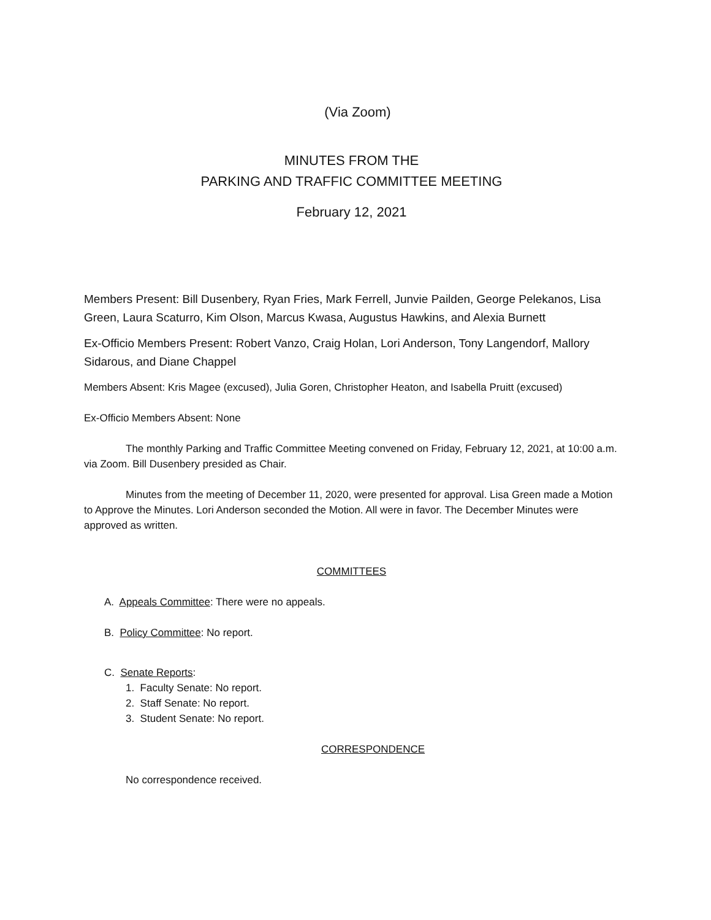(Via Zoom)
MINUTES FROM THE
PARKING AND TRAFFIC COMMITTEE MEETING
February 12, 2021
Members Present: Bill Dusenbery, Ryan Fries, Mark Ferrell, Junvie Pailden, George Pelekanos, Lisa Green, Laura Scaturro, Kim Olson, Marcus Kwasa, Augustus Hawkins, and Alexia Burnett
Ex-Officio Members Present: Robert Vanzo, Craig Holan, Lori Anderson, Tony Langendorf, Mallory Sidarous, and Diane Chappel
Members Absent: Kris Magee (excused), Julia Goren, Christopher Heaton, and Isabella Pruitt (excused)
Ex-Officio Members Absent: None
The monthly Parking and Traffic Committee Meeting convened on Friday, February 12, 2021, at 10:00 a.m. via Zoom. Bill Dusenbery presided as Chair.
Minutes from the meeting of December 11, 2020, were presented for approval. Lisa Green made a Motion to Approve the Minutes. Lori Anderson seconded the Motion. All were in favor. The December Minutes were approved as written.
COMMITTEES
A. Appeals Committee: There were no appeals.
B. Policy Committee: No report.
C. Senate Reports:
1. Faculty Senate: No report.
2. Staff Senate: No report.
3. Student Senate: No report.
CORRESPONDENCE
No correspondence received.